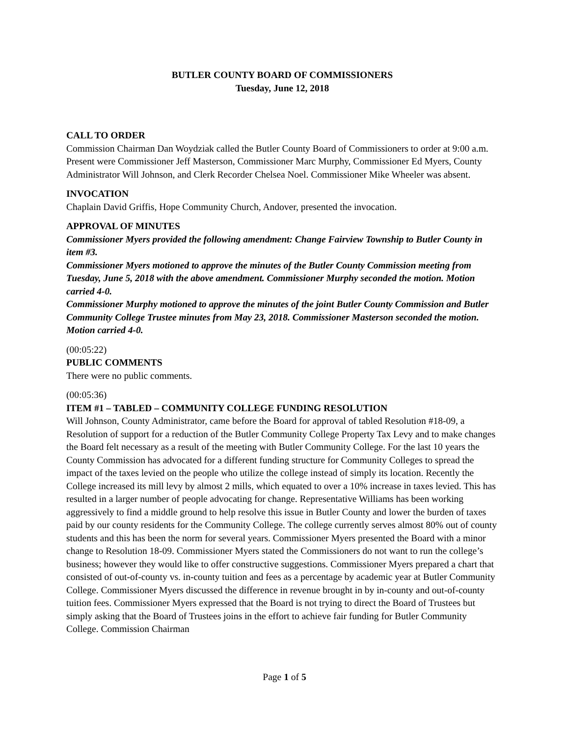BUTLER COUNTY BOARD OF COMMISSIONERS
Tuesday, June 12, 2018
CALL TO ORDER
Commission Chairman Dan Woydziak called the Butler County Board of Commissioners to order at 9:00 a.m. Present were Commissioner Jeff Masterson, Commissioner Marc Murphy, Commissioner Ed Myers, County Administrator Will Johnson, and Clerk Recorder Chelsea Noel. Commissioner Mike Wheeler was absent.
INVOCATION
Chaplain David Griffis, Hope Community Church, Andover, presented the invocation.
APPROVAL OF MINUTES
Commissioner Myers provided the following amendment: Change Fairview Township to Butler County in item #3.
Commissioner Myers motioned to approve the minutes of the Butler County Commission meeting from Tuesday, June 5, 2018 with the above amendment. Commissioner Murphy seconded the motion. Motion carried 4-0.
Commissioner Murphy motioned to approve the minutes of the joint Butler County Commission and Butler Community College Trustee minutes from May 23, 2018. Commissioner Masterson seconded the motion. Motion carried 4-0.
(00:05:22)
PUBLIC COMMENTS
There were no public comments.
(00:05:36)
ITEM #1 – TABLED – COMMUNITY COLLEGE FUNDING RESOLUTION
Will Johnson, County Administrator, came before the Board for approval of tabled Resolution #18-09, a Resolution of support for a reduction of the Butler Community College Property Tax Levy and to make changes the Board felt necessary as a result of the meeting with Butler Community College. For the last 10 years the County Commission has advocated for a different funding structure for Community Colleges to spread the impact of the taxes levied on the people who utilize the college instead of simply its location. Recently the College increased its mill levy by almost 2 mills, which equated to over a 10% increase in taxes levied. This has resulted in a larger number of people advocating for change. Representative Williams has been working aggressively to find a middle ground to help resolve this issue in Butler County and lower the burden of taxes paid by our county residents for the Community College. The college currently serves almost 80% out of county students and this has been the norm for several years. Commissioner Myers presented the Board with a minor change to Resolution 18-09. Commissioner Myers stated the Commissioners do not want to run the college’s business; however they would like to offer constructive suggestions. Commissioner Myers prepared a chart that consisted of out-of-county vs. in-county tuition and fees as a percentage by academic year at Butler Community College. Commissioner Myers discussed the difference in revenue brought in by in-county and out-of-county tuition fees. Commissioner Myers expressed that the Board is not trying to direct the Board of Trustees but simply asking that the Board of Trustees joins in the effort to achieve fair funding for Butler Community College. Commission Chairman
Page 1 of 5